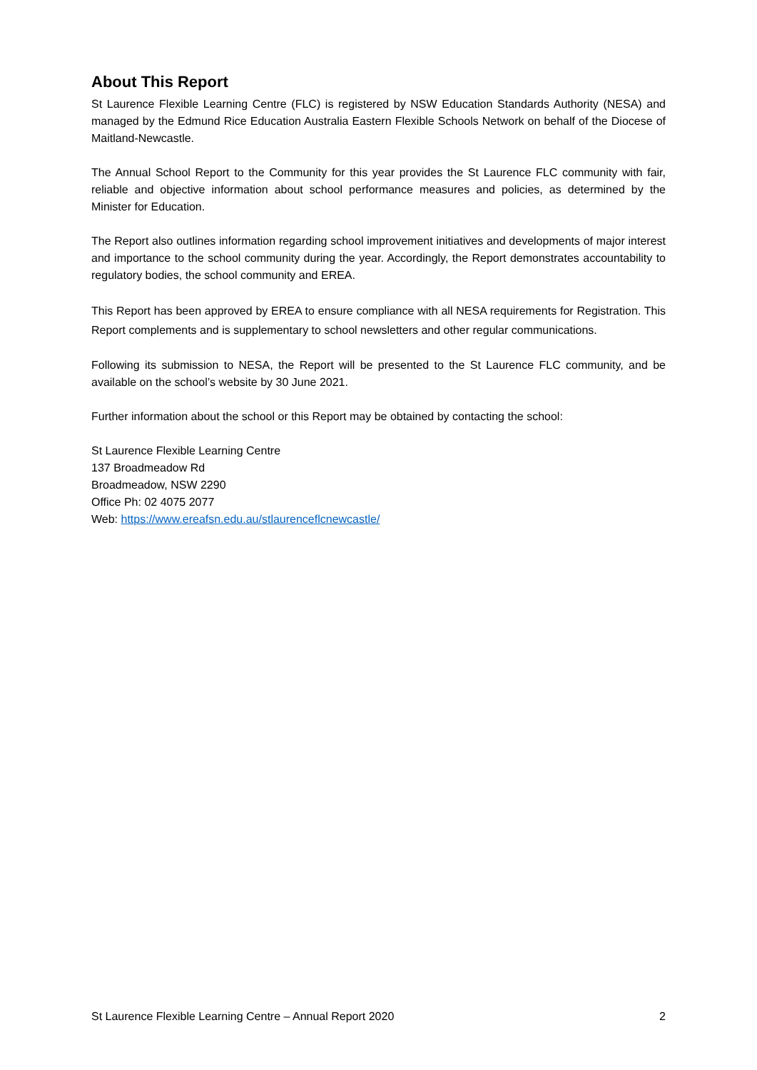About This Report
St Laurence Flexible Learning Centre (FLC) is registered by NSW Education Standards Authority (NESA) and managed by the Edmund Rice Education Australia Eastern Flexible Schools Network on behalf of the Diocese of Maitland-Newcastle.
The Annual School Report to the Community for this year provides the St Laurence FLC community with fair, reliable and objective information about school performance measures and policies, as determined by the Minister for Education.
The Report also outlines information regarding school improvement initiatives and developments of major interest and importance to the school community during the year. Accordingly, the Report demonstrates accountability to regulatory bodies, the school community and EREA.
This Report has been approved by EREA to ensure compliance with all NESA requirements for Registration. This Report complements and is supplementary to school newsletters and other regular communications.
Following its submission to NESA, the Report will be presented to the St Laurence FLC community, and be available on the school’s website by 30 June 2021.
Further information about the school or this Report may be obtained by contacting the school:
St Laurence Flexible Learning Centre
137 Broadmeadow Rd
Broadmeadow, NSW 2290
Office Ph: 02 4075 2077
Web: https://www.ereafsn.edu.au/stlaurenceflcnewcastle/
St Laurence Flexible Learning Centre – Annual Report 2020 2